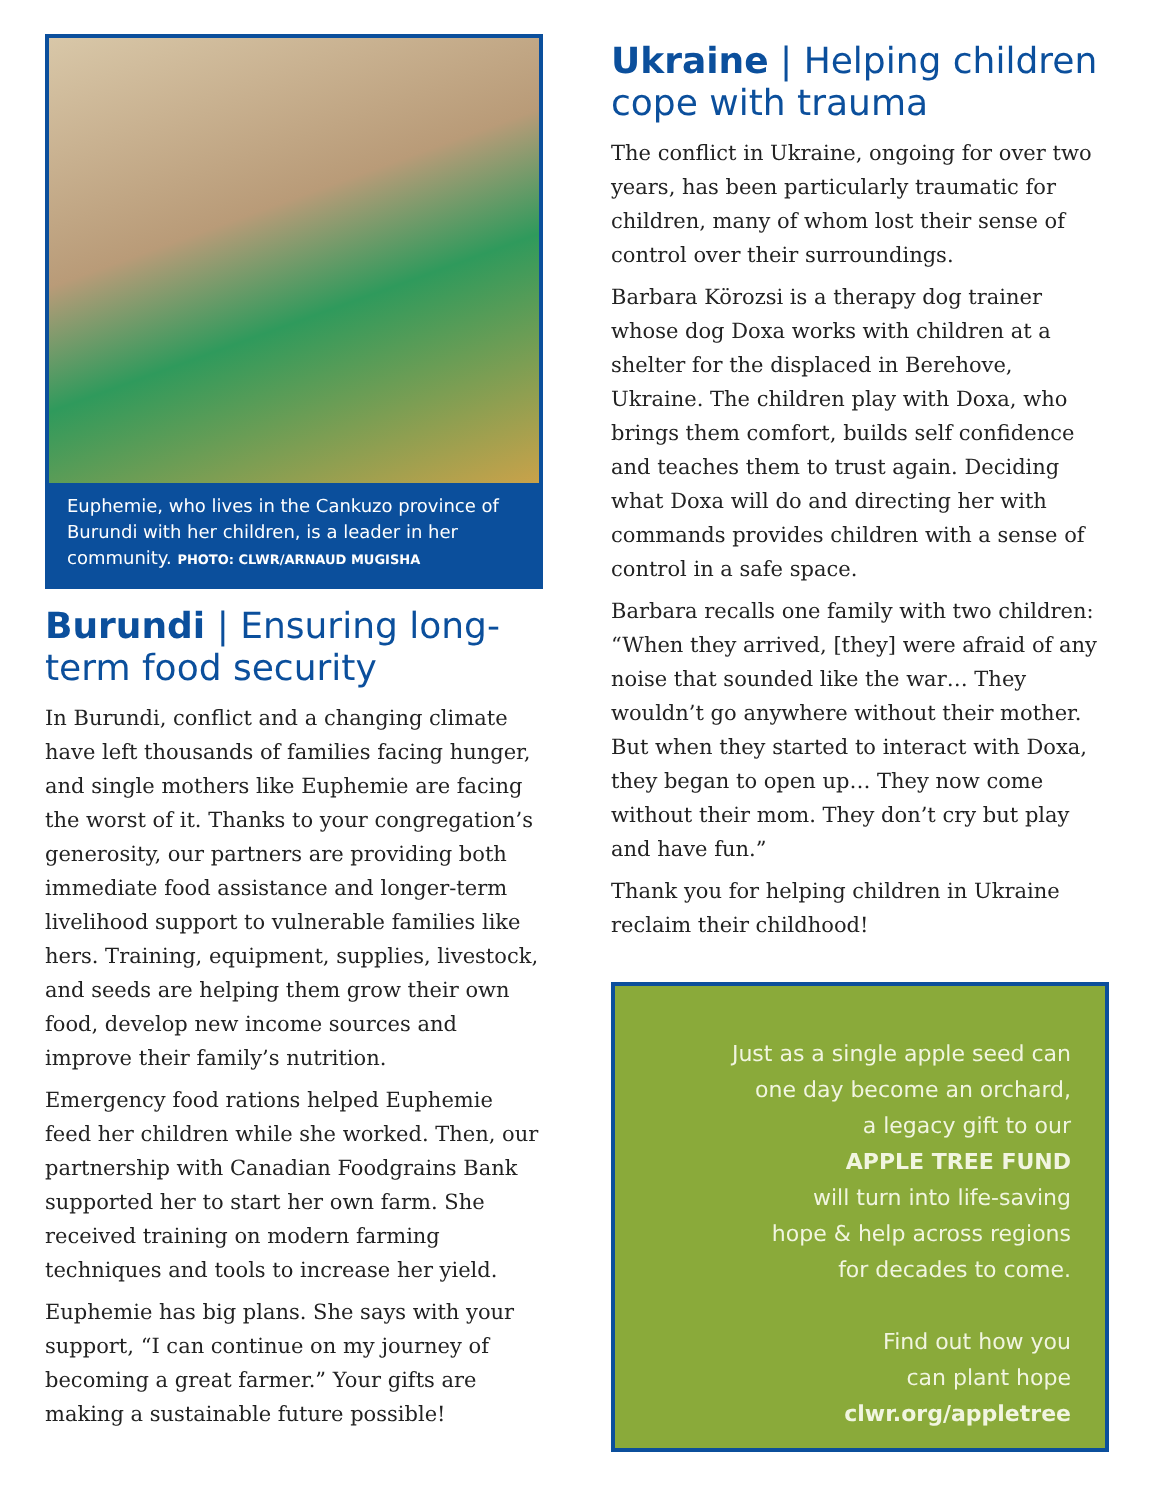Euphemie, who lives in the Cankuzo province of Burundi with her children, is a leader in her community. PHOTO: CLWR/ARNAUD MUGISHA
Burundi | Ensuring long-term food security
In Burundi, conflict and a changing climate have left thousands of families facing hunger, and single mothers like Euphemie are facing the worst of it. Thanks to your congregation’s generosity, our partners are providing both immediate food assistance and longer-term livelihood support to vulnerable families like hers. Training, equipment, supplies, livestock, and seeds are helping them grow their own food, develop new income sources and improve their family’s nutrition.
Emergency food rations helped Euphemie feed her children while she worked. Then, our partnership with Canadian Foodgrains Bank supported her to start her own farm. She received training on modern farming techniques and tools to increase her yield.
Euphemie has big plans. She says with your support, “I can continue on my journey of becoming a great farmer.” Your gifts are making a sustainable future possible!
Ukraine | Helping children cope with trauma
The conflict in Ukraine, ongoing for over two years, has been particularly traumatic for children, many of whom lost their sense of control over their surroundings.
Barbara Körozsi is a therapy dog trainer whose dog Doxa works with children at a shelter for the displaced in Berehove, Ukraine. The children play with Doxa, who brings them comfort, builds self confidence and teaches them to trust again. Deciding what Doxa will do and directing her with commands provides children with a sense of control in a safe space.
Barbara recalls one family with two children: “When they arrived, [they] were afraid of any noise that sounded like the war… They wouldn’t go anywhere without their mother. But when they started to interact with Doxa, they began to open up… They now come without their mom. They don’t cry but play and have fun.”
Thank you for helping children in Ukraine reclaim their childhood!
Just as a single apple seed can
one day become an orchard,
a legacy gift to our
APPLE TREE FUND
will turn into life-saving
hope & help across regions
for decades to come.
Find out how you
can plant hope
clwr.org/appletree